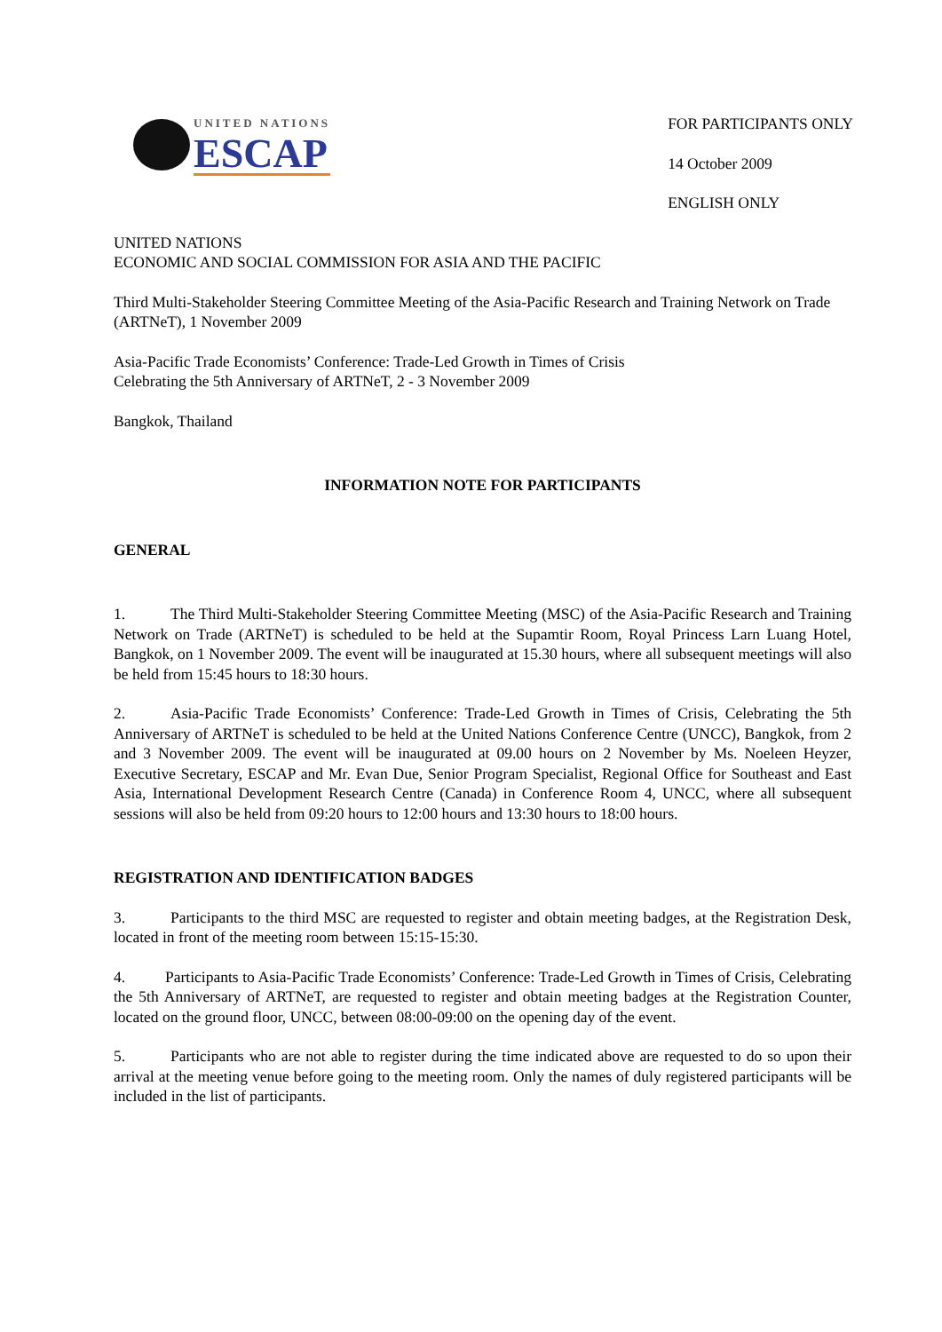UNITED NATIONS
ESCAP
FOR PARTICIPANTS ONLY
14 October 2009
ENGLISH ONLY
UNITED NATIONS
ECONOMIC AND SOCIAL COMMISSION FOR ASIA AND THE PACIFIC
Third Multi-Stakeholder Steering Committee Meeting of the Asia-Pacific Research and Training Network on Trade (ARTNeT), 1 November 2009
Asia-Pacific Trade Economists’ Conference: Trade-Led Growth in Times of Crisis
Celebrating the 5th Anniversary of ARTNeT, 2 - 3 November 2009
Bangkok, Thailand
INFORMATION NOTE FOR PARTICIPANTS
GENERAL
1. The Third Multi-Stakeholder Steering Committee Meeting (MSC) of the Asia-Pacific Research and Training Network on Trade (ARTNeT) is scheduled to be held at the Supamtir Room, Royal Princess Larn Luang Hotel, Bangkok, on 1 November 2009. The event will be inaugurated at 15.30 hours, where all subsequent meetings will also be held from 15:45 hours to 18:30 hours.
2. Asia-Pacific Trade Economists’ Conference: Trade-Led Growth in Times of Crisis, Celebrating the 5th Anniversary of ARTNeT is scheduled to be held at the United Nations Conference Centre (UNCC), Bangkok, from 2 and 3 November 2009. The event will be inaugurated at 09.00 hours on 2 November by Ms. Noeleen Heyzer, Executive Secretary, ESCAP and Mr. Evan Due, Senior Program Specialist, Regional Office for Southeast and East Asia, International Development Research Centre (Canada) in Conference Room 4, UNCC, where all subsequent sessions will also be held from 09:20 hours to 12:00 hours and 13:30 hours to 18:00 hours.
REGISTRATION AND IDENTIFICATION BADGES
3. Participants to the third MSC are requested to register and obtain meeting badges, at the Registration Desk, located in front of the meeting room between 15:15-15:30.
4. Participants to Asia-Pacific Trade Economists’ Conference: Trade-Led Growth in Times of Crisis, Celebrating the 5th Anniversary of ARTNeT, are requested to register and obtain meeting badges at the Registration Counter, located on the ground floor, UNCC, between 08:00-09:00 on the opening day of the event.
5. Participants who are not able to register during the time indicated above are requested to do so upon their arrival at the meeting venue before going to the meeting room. Only the names of duly registered participants will be included in the list of participants.